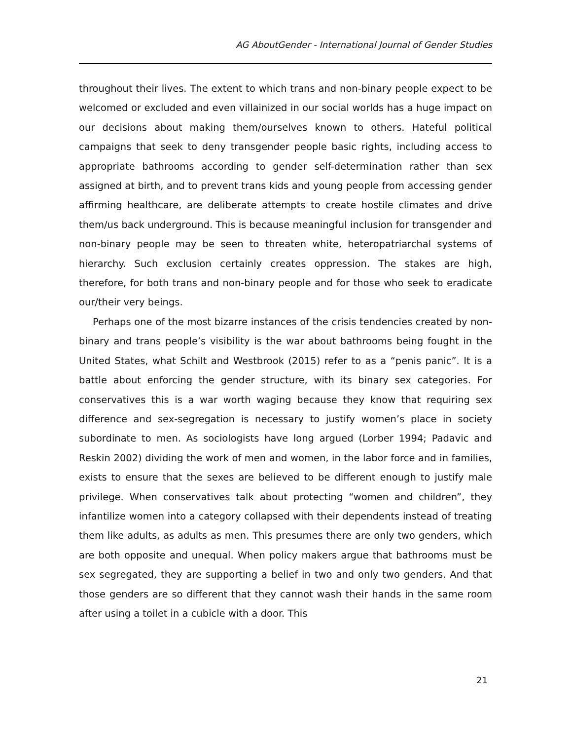AG AboutGender - International Journal of Gender Studies
throughout their lives. The extent to which trans and non-binary people expect to be welcomed or excluded and even villainized in our social worlds has a huge impact on our decisions about making them/ourselves known to others. Hateful political campaigns that seek to deny transgender people basic rights, including access to appropriate bathrooms according to gender self-determination rather than sex assigned at birth, and to prevent trans kids and young people from accessing gender affirming healthcare, are deliberate attempts to create hostile climates and drive them/us back underground. This is because meaningful inclusion for transgender and non-binary people may be seen to threaten white, heteropatriarchal systems of hierarchy. Such exclusion certainly creates oppression. The stakes are high, therefore, for both trans and non-binary people and for those who seek to eradicate our/their very beings.
Perhaps one of the most bizarre instances of the crisis tendencies created by non-binary and trans people’s visibility is the war about bathrooms being fought in the United States, what Schilt and Westbrook (2015) refer to as a “penis panic”. It is a battle about enforcing the gender structure, with its binary sex categories. For conservatives this is a war worth waging because they know that requiring sex difference and sex-segregation is necessary to justify women’s place in society subordinate to men. As sociologists have long argued (Lorber 1994; Padavic and Reskin 2002) dividing the work of men and women, in the labor force and in families, exists to ensure that the sexes are believed to be different enough to justify male privilege. When conservatives talk about protecting “women and children”, they infantilize women into a category collapsed with their dependents instead of treating them like adults, as adults as men. This presumes there are only two genders, which are both opposite and unequal. When policy makers argue that bathrooms must be sex segregated, they are supporting a belief in two and only two genders. And that those genders are so different that they cannot wash their hands in the same room after using a toilet in a cubicle with a door. This
21